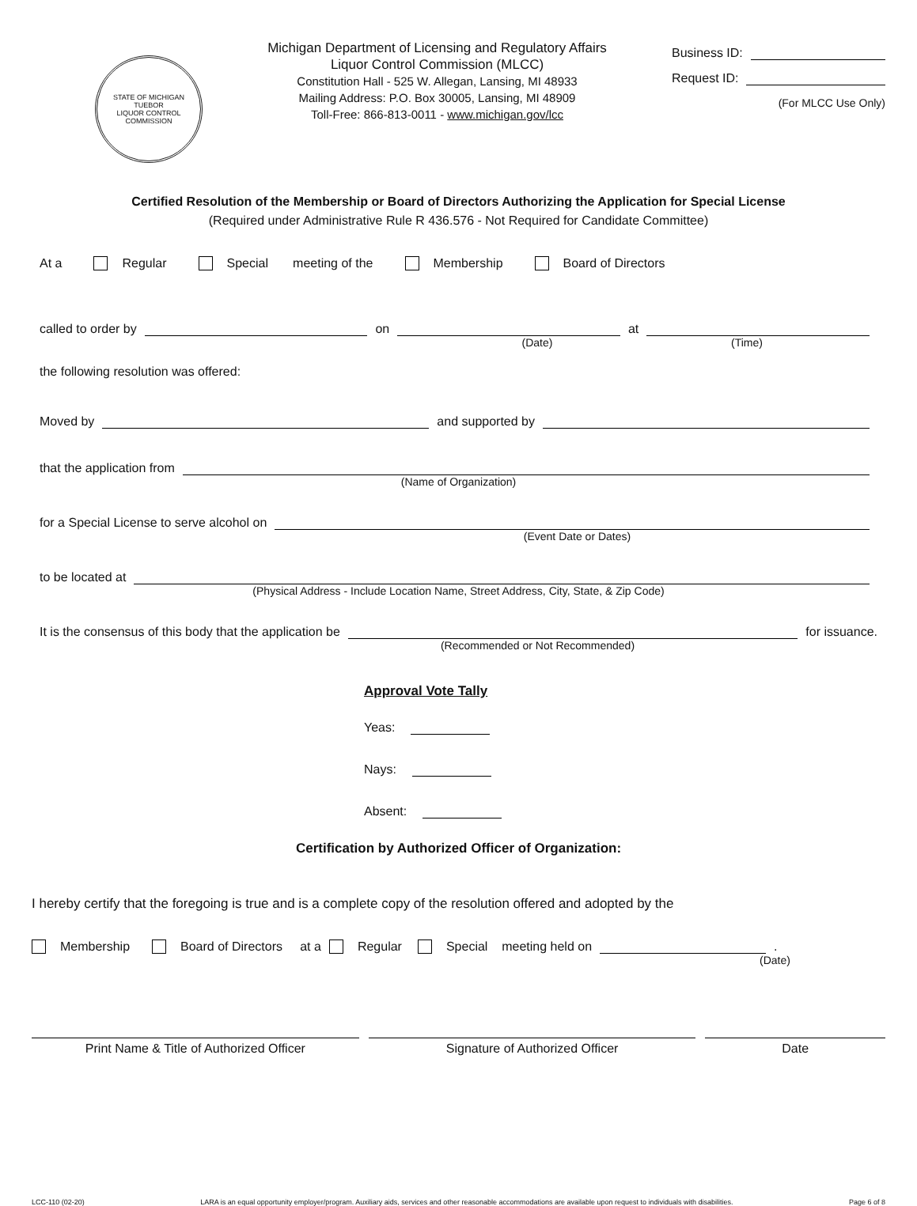STATE OF MICHIGAN
TUEBOR
LIQUOR CONTROL COMMISSION
Michigan Department of Licensing and Regulatory Affairs
Liquor Control Commission (MLCC)
Constitution Hall - 525 W. Allegan, Lansing, MI 48933
Mailing Address: P.O. Box 30005, Lansing, MI 48909
Toll-Free: 866-813-0011 - www.michigan.gov/lcc
Business ID:
Request ID:
(For MLCC Use Only)
Certified Resolution of the Membership or Board of Directors Authorizing the Application for Special License
(Required under Administrative Rule R 436.576 - Not Required for Candidate Committee)
At a Regular Special meeting of the Membership Board of Directors
called to order by on at
(Date) (Time)
the following resolution was offered:
Moved by and supported by
that the application from
(Name of Organization)
for a Special License to serve alcohol on
(Event Date or Dates)
to be located at
(Physical Address - Include Location Name, Street Address, City, State, & Zip Code)
It is the consensus of this body that the application be for issuance.
(Recommended or Not Recommended)
Approval Vote Tally
Yeas:
Nays:
Absent:
Certification by Authorized Officer of Organization:
I hereby certify that the foregoing is true and is a complete copy of the resolution offered and adopted by the
Membership Board of Directors at a Regular Special meeting held on .
(Date)
Print Name & Title of Authorized Officer
Signature of Authorized Officer
Date
LCC-110 (02-20) LARA is an equal opportunity employer/program. Auxiliary aids, services and other reasonable accommodations are available upon request to individuals with disabilities. Page 6 of 8